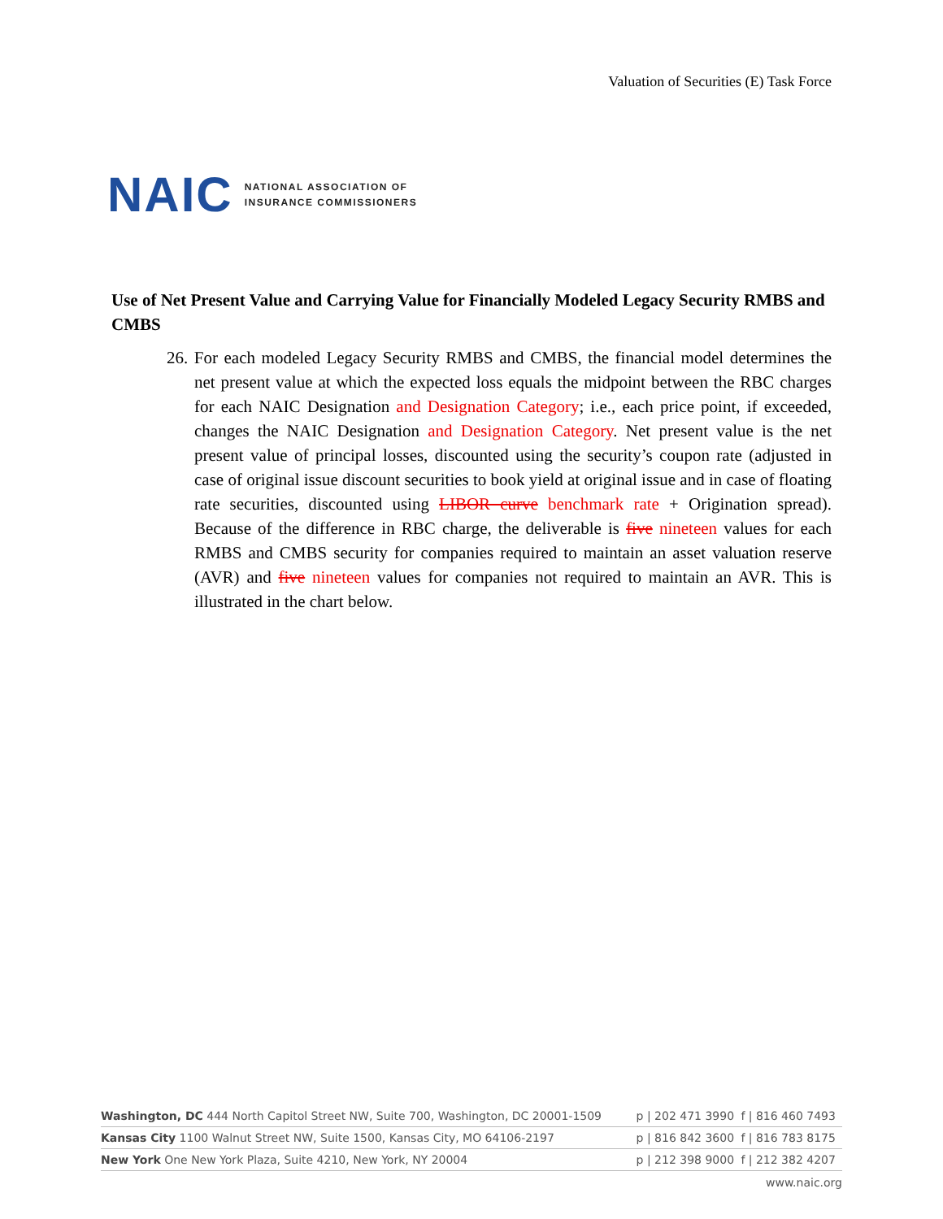Valuation of Securities (E) Task Force
NAIC NATIONAL ASSOCIATION OF
INSURANCE COMMISSIONERS
Use of Net Present Value and Carrying Value for Financially Modeled Legacy Security RMBS and CMBS
26. For each modeled Legacy Security RMBS and CMBS, the financial model determines the net present value at which the expected loss equals the midpoint between the RBC charges for each NAIC Designation and Designation Category; i.e., each price point, if exceeded, changes the NAIC Designation and Designation Category. Net present value is the net present value of principal losses, discounted using the security’s coupon rate (adjusted in case of original issue discount securities to book yield at original issue and in case of floating rate securities, discounted using LIBOR curve benchmark rate + Origination spread). Because of the difference in RBC charge, the deliverable is five nineteen values for each RMBS and CMBS security for companies required to maintain an asset valuation reserve (AVR) and five nineteen values for companies not required to maintain an AVR. This is illustrated in the chart below.
| Washington, DC 444 North Capitol Street NW, Suite 700, Washington, DC 20001-1509 | p / 202 471 3990 | f / 816 460 7493 |
| Kansas City 1100 Walnut Street NW, Suite 1500, Kansas City, MO 64106-2197 | p / 816 842 3600 | f / 816 783 8175 |
| New York One New York Plaza, Suite 4210, New York, NY 20004 | p / 212 398 9000 | f / 212 382 4207 |
www.naic.org